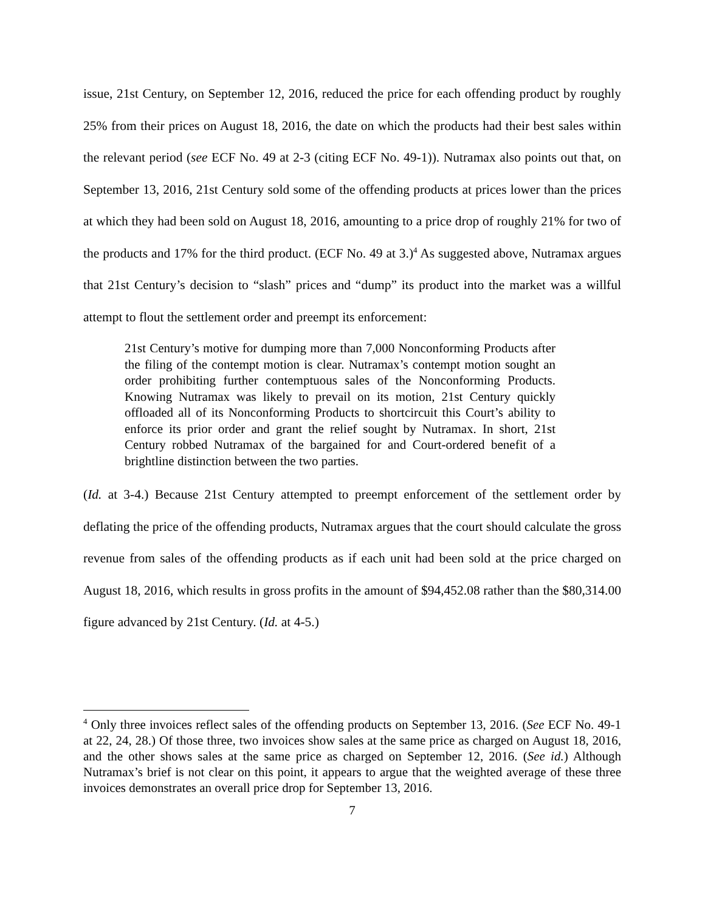issue, 21st Century, on September 12, 2016, reduced the price for each offending product by roughly 25% from their prices on August 18, 2016, the date on which the products had their best sales within the relevant period (see ECF No. 49 at 2-3 (citing ECF No. 49-1)). Nutramax also points out that, on September 13, 2016, 21st Century sold some of the offending products at prices lower than the prices at which they had been sold on August 18, 2016, amounting to a price drop of roughly 21% for two of the products and 17% for the third product. (ECF No. 49 at 3.)<sup>4</sup> As suggested above, Nutramax argues that 21st Century’s decision to “slash” prices and “dump” its product into the market was a willful attempt to flout the settlement order and preempt its enforcement:
21st Century’s motive for dumping more than 7,000 Nonconforming Products after the filing of the contempt motion is clear. Nutramax’s contempt motion sought an order prohibiting further contemptuous sales of the Nonconforming Products. Knowing Nutramax was likely to prevail on its motion, 21st Century quickly offloaded all of its Nonconforming Products to shortcircuit this Court’s ability to enforce its prior order and grant the relief sought by Nutramax. In short, 21st Century robbed Nutramax of the bargained for and Court-ordered benefit of a brightline distinction between the two parties.
(Id. at 3-4.) Because 21st Century attempted to preempt enforcement of the settlement order by deflating the price of the offending products, Nutramax argues that the court should calculate the gross revenue from sales of the offending products as if each unit had been sold at the price charged on August 18, 2016, which results in gross profits in the amount of $94,452.08 rather than the $80,314.00 figure advanced by 21st Century. (Id. at 4-5.)
<sup>4</sup> Only three invoices reflect sales of the offending products on September 13, 2016. (See ECF No. 49-1 at 22, 24, 28.) Of those three, two invoices show sales at the same price as charged on August 18, 2016, and the other shows sales at the same price as charged on September 12, 2016. (See id.) Although Nutramax’s brief is not clear on this point, it appears to argue that the weighted average of these three invoices demonstrates an overall price drop for September 13, 2016.
7